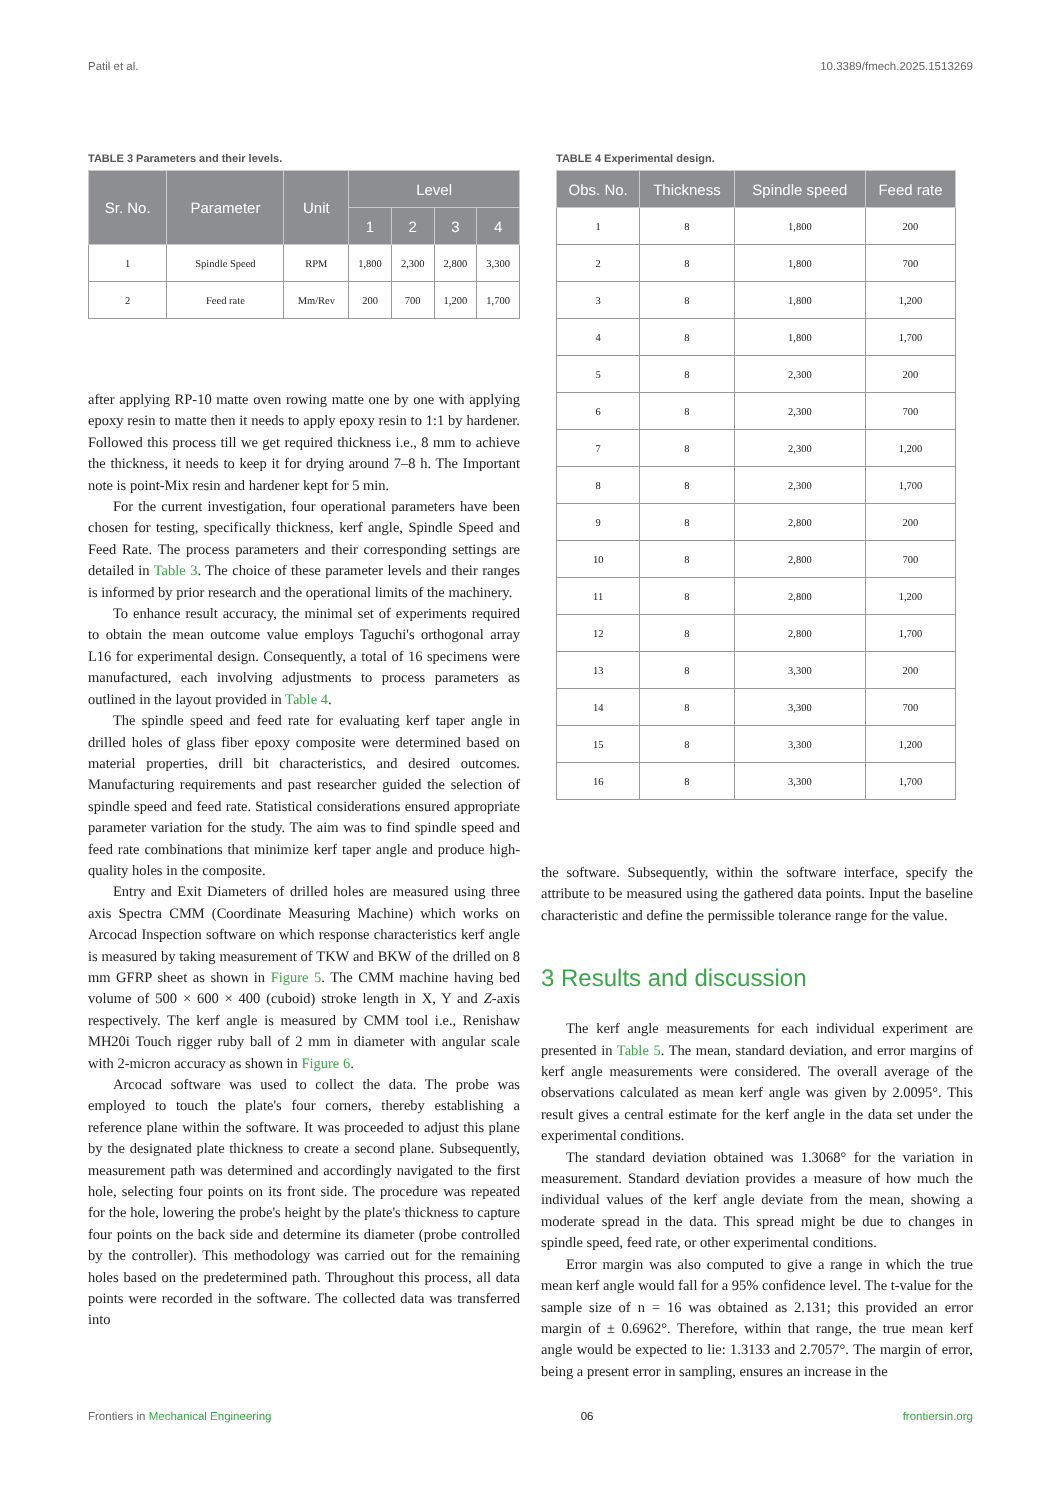Patil et al. 10.3389/fmech.2025.1513269
TABLE 3 Parameters and their levels.
| Sr. No. | Parameter | Unit | Level | | | |
| --- | --- | --- | --- | --- | --- | --- |
| | | | 1 | 2 | 3 | 4 |
| 1 | Spindle Speed | RPM | 1,800 | 2,300 | 2,800 | 3,300 |
| 2 | Feed rate | Mm/Rev | 200 | 700 | 1,200 | 1,700 |
after applying RP-10 matte oven rowing matte one by one with applying epoxy resin to matte then it needs to apply epoxy resin to 1:1 by hardener. Followed this process till we get required thickness i.e., 8 mm to achieve the thickness, it needs to keep it for drying around 7–8 h. The Important note is point-Mix resin and hardener kept for 5 min.
For the current investigation, four operational parameters have been chosen for testing, specifically thickness, kerf angle, Spindle Speed and Feed Rate. The process parameters and their corresponding settings are detailed in Table 3. The choice of these parameter levels and their ranges is informed by prior research and the operational limits of the machinery.
To enhance result accuracy, the minimal set of experiments required to obtain the mean outcome value employs Taguchi's orthogonal array L16 for experimental design. Consequently, a total of 16 specimens were manufactured, each involving adjustments to process parameters as outlined in the layout provided in Table 4.
The spindle speed and feed rate for evaluating kerf taper angle in drilled holes of glass fiber epoxy composite were determined based on material properties, drill bit characteristics, and desired outcomes. Manufacturing requirements and past researcher guided the selection of spindle speed and feed rate. Statistical considerations ensured appropriate parameter variation for the study. The aim was to find spindle speed and feed rate combinations that minimize kerf taper angle and produce high-quality holes in the composite.
Entry and Exit Diameters of drilled holes are measured using three axis Spectra CMM (Coordinate Measuring Machine) which works on Arcocad Inspection software on which response characteristics kerf angle is measured by taking measurement of TKW and BKW of the drilled on 8 mm GFRP sheet as shown in Figure 5. The CMM machine having bed volume of 500 × 600 × 400 (cuboid) stroke length in X, Y and Z-axis respectively. The kerf angle is measured by CMM tool i.e., Renishaw MH20i Touch rigger ruby ball of 2 mm in diameter with angular scale with 2-micron accuracy as shown in Figure 6.
Arcocad software was used to collect the data. The probe was employed to touch the plate's four corners, thereby establishing a reference plane within the software. It was proceeded to adjust this plane by the designated plate thickness to create a second plane. Subsequently, measurement path was determined and accordingly navigated to the first hole, selecting four points on its front side. The procedure was repeated for the hole, lowering the probe's height by the plate's thickness to capture four points on the back side and determine its diameter (probe controlled by the controller). This methodology was carried out for the remaining holes based on the predetermined path. Throughout this process, all data points were recorded in the software. The collected data was transferred into
TABLE 4 Experimental design.
| Obs. No. | Thickness | Spindle speed | Feed rate |
| --- | --- | --- | --- |
| 1 | 8 | 1,800 | 200 |
| 2 | 8 | 1,800 | 700 |
| 3 | 8 | 1,800 | 1,200 |
| 4 | 8 | 1,800 | 1,700 |
| 5 | 8 | 2,300 | 200 |
| 6 | 8 | 2,300 | 700 |
| 7 | 8 | 2,300 | 1,200 |
| 8 | 8 | 2,300 | 1,700 |
| 9 | 8 | 2,800 | 200 |
| 10 | 8 | 2,800 | 700 |
| 11 | 8 | 2,800 | 1,200 |
| 12 | 8 | 2,800 | 1,700 |
| 13 | 8 | 3,300 | 200 |
| 14 | 8 | 3,300 | 700 |
| 15 | 8 | 3,300 | 1,200 |
| 16 | 8 | 3,300 | 1,700 |
the software. Subsequently, within the software interface, specify the attribute to be measured using the gathered data points. Input the baseline characteristic and define the permissible tolerance range for the value.
3 Results and discussion
The kerf angle measurements for each individual experiment are presented in Table 5. The mean, standard deviation, and error margins of kerf angle measurements were considered. The overall average of the observations calculated as mean kerf angle was given by 2.0095°. This result gives a central estimate for the kerf angle in the data set under the experimental conditions.
The standard deviation obtained was 1.3068° for the variation in measurement. Standard deviation provides a measure of how much the individual values of the kerf angle deviate from the mean, showing a moderate spread in the data. This spread might be due to changes in spindle speed, feed rate, or other experimental conditions.
Error margin was also computed to give a range in which the true mean kerf angle would fall for a 95% confidence level. The t-value for the sample size of n = 16 was obtained as 2.131; this provided an error margin of ± 0.6962°. Therefore, within that range, the true mean kerf angle would be expected to lie: 1.3133 and 2.7057°. The margin of error, being a present error in sampling, ensures an increase in the
Frontiers in Mechanical Engineering 06 frontiersin.org